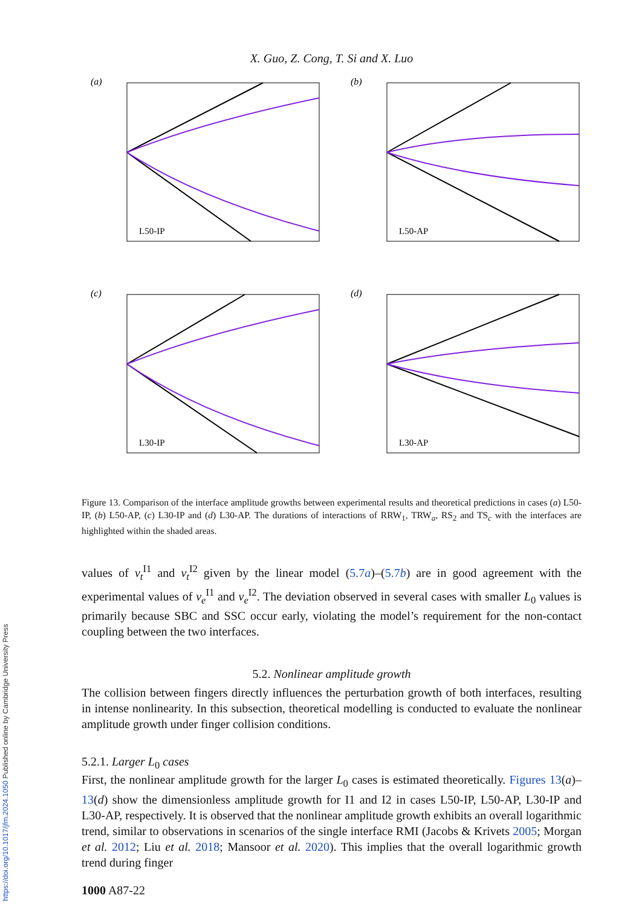https://doi.org/10.1017/jfm.2024.1050 Published online by Cambridge University Press
X. Guo, Z. Cong, T. Si and X. Luo
(a)
L50-IP
(b)
L50-AP
(c)
L30-IP
(d)
L30-AP
Figure 13. Comparison of the interface amplitude growths between experimental results and theoretical predictions in cases (a) L50-IP, (b) L50-AP, (c) L30-IP and (d) L30-AP. The durations of interactions of RRW<sub>1</sub>, TRW<sub>a</sub>, RS<sub>2</sub> and TS<sub>c</sub> with the interfaces are highlighted within the shaded areas.
values of v<sub>t</sub><sup>I1</sup> and v<sub>t</sub><sup>I2</sup> given by the linear model (5.7a)–(5.7b) are in good agreement with the experimental values of v<sub>e</sub><sup>I1</sup> and v<sub>e</sub><sup>I2</sup>. The deviation observed in several cases with smaller L<sub>0</sub> values is primarily because SBC and SSC occur early, violating the model’s requirement for the non-contact coupling between the two interfaces.
5.2. Nonlinear amplitude growth
The collision between fingers directly influences the perturbation growth of both interfaces, resulting in intense nonlinearity. In this subsection, theoretical modelling is conducted to evaluate the nonlinear amplitude growth under finger collision conditions.
5.2.1. Larger L<sub>0</sub> cases
First, the nonlinear amplitude growth for the larger L<sub>0</sub> cases is estimated theoretically. Figures 13(a)–13(d) show the dimensionless amplitude growth for I1 and I2 in cases L50-IP, L50-AP, L30-IP and L30-AP, respectively. It is observed that the nonlinear amplitude growth exhibits an overall logarithmic trend, similar to observations in scenarios of the single interface RMI (Jacobs & Krivets 2005; Morgan et al. 2012; Liu et al. 2018; Mansoor et al. 2020). This implies that the overall logarithmic growth trend during finger
1000 A87-22